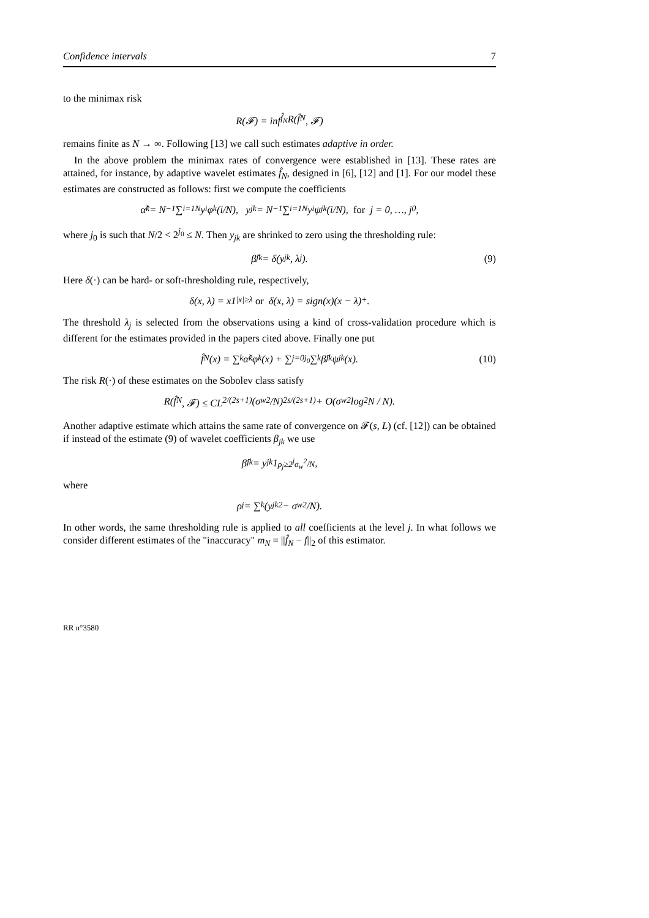Confidence intervals 7
to the minimax risk
R(𝓕) = inf<sub>f̂<sub>N</sub></sub> R(f̂<sub>N</sub>, 𝓕)
remains finite as N → ∞. Following [13] we call such estimates adaptive in order.
In the above problem the minimax rates of convergence were established in [13]. These rates are attained, for instance, by adaptive wavelet estimates f̂<sub>N</sub>, designed in [6], [12] and [1]. For our model these estimates are constructed as follows: first we compute the coefficients
α̂<sub>k</sub> = N<sup>−1</sup> ∑<sub>i=1</sub><sup>N</sup> y<sub>i</sub>φ<sub>k</sub>(i/N), y<sub>jk</sub> = N<sup>−1</sup> ∑<sub>i=1</sub><sup>N</sup> y<sub>i</sub>ψ<sub>jk</sub>(i/N), for j = 0, …, j<sub>0</sub>,
where j<sub>0</sub> is such that N/2 < 2<sup>j<sub>0</sub></sup> ≤ N. Then y<sub>jk</sub> are shrinked to zero using the thresholding rule:
β̂<sub>jk</sub> = δ(y<sub>jk</sub>, λ<sub>j</sub>). (9)
Here δ(·) can be hard- or soft-thresholding rule, respectively,
δ(x, λ) = x1<sub>|x|≥λ</sub> or δ(x, λ) = sign(x)(x − λ)<sub>+</sub>.
The threshold λ<sub>j</sub> is selected from the observations using a kind of cross-validation procedure which is different for the estimates provided in the papers cited above. Finally one put
f̂<sub>N</sub>(x) = ∑<sub>k</sub> α̂<sub>k</sub>φ<sub>k</sub>(x) + ∑<sub>j=0</sub><sup>j<sub>0</sub></sup> ∑<sub>k</sub> β̂<sub>jk</sub>ψ<sub>jk</sub>(x). (10)
The risk R(·) of these estimates on the Sobolev class satisfy
R(f̂<sub>N</sub>, 𝓕) ≤ CL<sup>2/(2s+1)</sup> (σ<sub>w</sub><sup>2</sup>/N)<sup>2s/(2s+1)</sup> + O(σ<sub>w</sub><sup>2</sup> log<sup>2</sup> N / N).
Another adaptive estimate which attains the same rate of convergence on 𝓕(s, L) (cf. [12]) can be obtained if instead of the estimate (9) of wavelet coefficients β<sub>jk</sub> we use
β̂<sub>jk</sub> = y<sub>jk</sub>1<sub>ρ<sub>j</sub>≥2<sup>j</sup>σ<sub>w</sub><sup>2</sup>/N</sub>,
where
ρ<sub>j</sub> = ∑<sub>k</sub>(y<sub>jk</sub><sup>2</sup> − σ<sub>w</sub><sup>2</sup>/N).
In other words, the same thresholding rule is applied to all coefficients at the level j. In what follows we consider different estimates of the "inaccuracy" m<sub>N</sub> = ||f̂<sub>N</sub> − f||<sub>2</sub> of this estimator.
RR n°3580